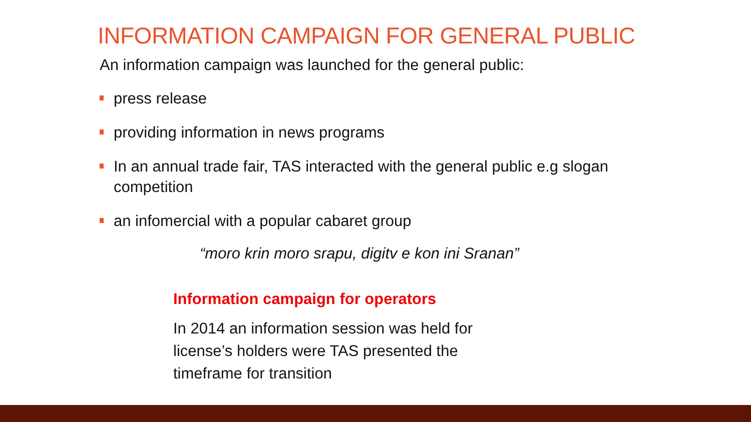INFORMATION CAMPAIGN FOR GENERAL PUBLIC
An information campaign was launched for the general public:
press release
providing information in news programs
In an annual trade fair, TAS interacted with the general public e.g slogan competition
an infomercial with a popular cabaret group
“moro krin moro srapu, digitv e kon ini Sranan”
Information campaign for operators
In 2014 an information session was held for
license’s holders were TAS presented the
timeframe for transition